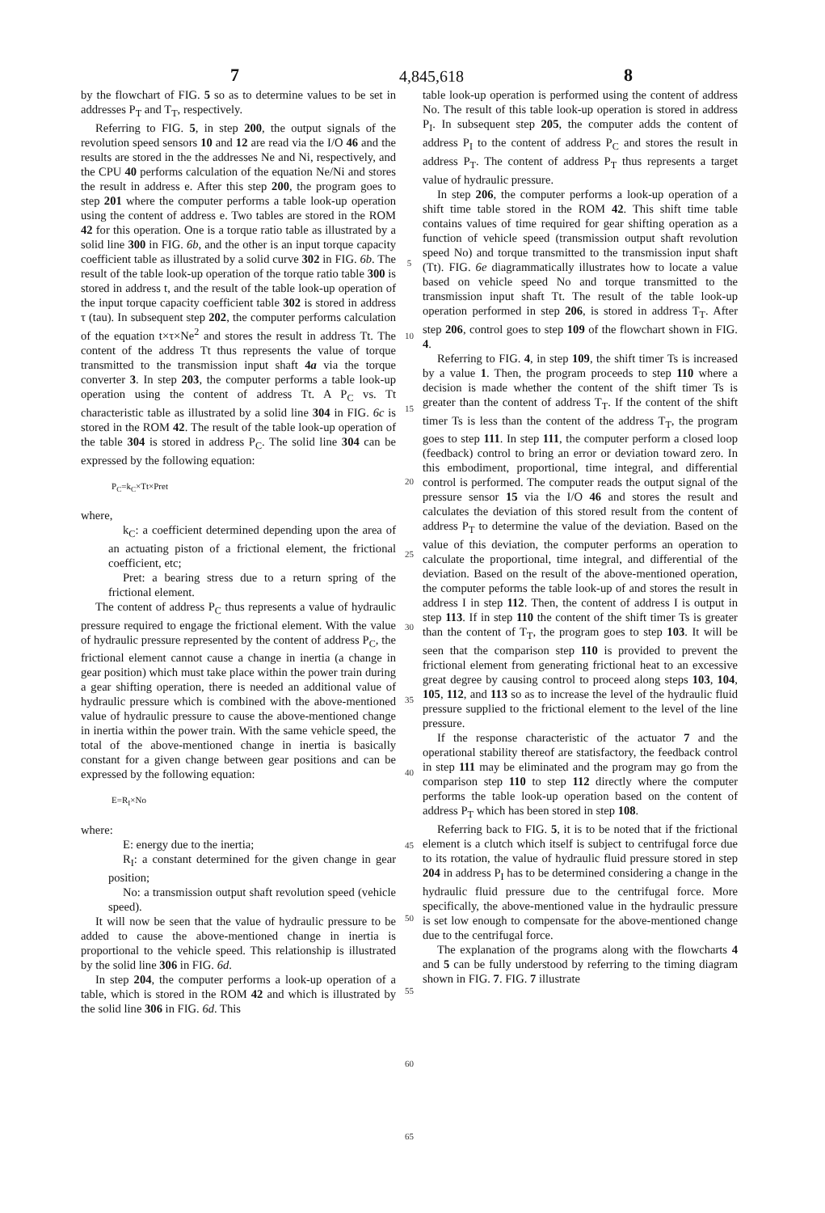7 4,845,618 8
by the flowchart of FIG. 5 so as to determine values to be set in addresses P<sub>T</sub> and T<sub>T</sub>, respectively.
Referring to FIG. 5, in step 200, the output signals of the revolution speed sensors 10 and 12 are read via the I/O 46 and the results are stored in the the addresses Ne and Ni, respectively, and the CPU 40 performs calculation of the equation Ne/Ni and stores the result in address e. After this step 200, the program goes to step 201 where the computer performs a table look-up operation using the content of address e. Two tables are stored in the ROM 42 for this operation. One is a torque ratio table as illustrated by a solid line 300 in FIG. 6b, and the other is an input torque capacity coefficient table as illustrated by a solid curve 302 in FIG. 6b. The result of the table look-up operation of the torque ratio table 300 is stored in address t, and the result of the table look-up operation of the input torque capacity coefficient table 302 is stored in address τ (tau). In subsequent step 202, the computer performs calculation of the equation t×τ×Ne<sup>2</sup> and stores the result in address Tt. The content of the address Tt thus represents the value of torque transmitted to the transmission input shaft 4a via the torque converter 3. In step 203, the computer performs a table look-up operation using the content of address Tt. A P<sub>C</sub> vs. Tt characteristic table as illustrated by a solid line 304 in FIG. 6c is stored in the ROM 42. The result of the table look-up operation of the table 304 is stored in address P<sub>C</sub>. The solid line 304 can be expressed by the following equation:
P<sub>C</sub>=k<sub>C</sub>×Tt×Pret
where,
k<sub>C</sub>: a coefficient determined depending upon the area of an actuating piston of a frictional element, the frictional coefficient, etc;
Pret: a bearing stress due to a return spring of the frictional element.
The content of address P<sub>C</sub> thus represents a value of hydraulic pressure required to engage the frictional element. With the value of hydraulic pressure represented by the content of address P<sub>C</sub>, the frictional element cannot cause a change in inertia (a change in gear position) which must take place within the power train during a gear shifting operation, there is needed an additional value of hydraulic pressure which is combined with the above-mentioned value of hydraulic pressure to cause the above-mentioned change in inertia within the power train. With the same vehicle speed, the total of the above-mentioned change in inertia is basically constant for a given change between gear positions and can be expressed by the following equation:
E=R<sub>I</sub>×No
where:
E: energy due to the inertia;
R<sub>I</sub>: a constant determined for the given change in gear position;
No: a transmission output shaft revolution speed (vehicle speed).
It will now be seen that the value of hydraulic pressure to be added to cause the above-mentioned change in inertia is proportional to the vehicle speed. This relationship is illustrated by the solid line 306 in FIG. 6d.
In step 204, the computer performs a look-up operation of a table, which is stored in the ROM 42 and which is illustrated by the solid line 306 in FIG. 6d. This
5
10
15
20
25
30
35
40
45
50
55
60
65
table look-up operation is performed using the content of address No. The result of this table look-up operation is stored in address P<sub>I</sub>. In subsequent step 205, the computer adds the content of address P<sub>I</sub> to the content of address P<sub>C</sub> and stores the result in address P<sub>T</sub>. The content of address P<sub>T</sub> thus represents a target value of hydraulic pressure.
In step 206, the computer performs a look-up operation of a shift time table stored in the ROM 42. This shift time table contains values of time required for gear shifting operation as a function of vehicle speed (transmission output shaft revolution speed No) and torque transmitted to the transmission input shaft (Tt). FIG. 6e diagrammatically illustrates how to locate a value based on vehicle speed No and torque transmitted to the transmission input shaft Tt. The result of the table look-up operation performed in step 206, is stored in address T<sub>T</sub>. After step 206, control goes to step 109 of the flowchart shown in FIG. 4.
Referring to FIG. 4, in step 109, the shift timer Ts is increased by a value 1. Then, the program proceeds to step 110 where a decision is made whether the content of the shift timer Ts is greater than the content of address T<sub>T</sub>. If the content of the shift timer Ts is less than the content of the address T<sub>T</sub>, the program goes to step 111. In step 111, the computer perform a closed loop (feedback) control to bring an error or deviation toward zero. In this embodiment, proportional, time integral, and differential control is performed. The computer reads the output signal of the pressure sensor 15 via the I/O 46 and stores the result and calculates the deviation of this stored result from the content of address P<sub>T</sub> to determine the value of the deviation. Based on the value of this deviation, the computer performs an operation to calculate the proportional, time integral, and differential of the deviation. Based on the result of the above-mentioned operation, the computer peforms the table look-up of and stores the result in address I in step 112. Then, the content of address I is output in step 113. If in step 110 the content of the shift timer Ts is greater than the content of T<sub>T</sub>, the program goes to step 103. It will be seen that the comparison step 110 is provided to prevent the frictional element from generating frictional heat to an excessive great degree by causing control to proceed along steps 103, 104, 105, 112, and 113 so as to increase the level of the hydraulic fluid pressure supplied to the frictional element to the level of the line pressure.
If the response characteristic of the actuator 7 and the operational stability thereof are statisfactory, the feedback control in step 111 may be eliminated and the program may go from the comparison step 110 to step 112 directly where the computer performs the table look-up operation based on the content of address P<sub>T</sub> which has been stored in step 108.
Referring back to FIG. 5, it is to be noted that if the frictional element is a clutch which itself is subject to centrifugal force due to its rotation, the value of hydraulic fluid pressure stored in step 204 in address P<sub>I</sub> has to be determined considering a change in the hydraulic fluid pressure due to the centrifugal force. More specifically, the above-mentioned value in the hydraulic pressure is set low enough to compensate for the above-mentioned change due to the centrifugal force.
The explanation of the programs along with the flowcharts 4 and 5 can be fully understood by referring to the timing diagram shown in FIG. 7. FIG. 7 illustrate